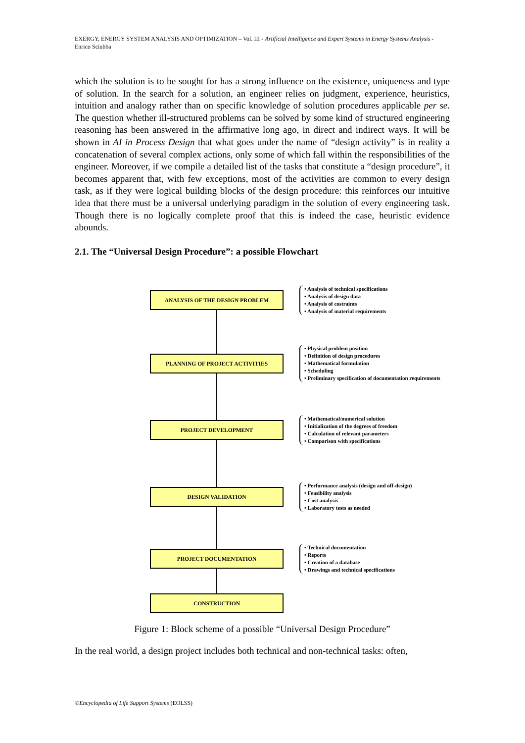EXERGY, ENERGY SYSTEM ANALYSIS AND OPTIMIZATION – Vol. III - Artificial Intelligence and Expert Systems in Energy Systems Analysis - Enrico Sciubba
which the solution is to be sought for has a strong influence on the existence, uniqueness and type of solution. In the search for a solution, an engineer relies on judgment, experience, heuristics, intuition and analogy rather than on specific knowledge of solution procedures applicable per se. The question whether ill-structured problems can be solved by some kind of structured engineering reasoning has been answered in the affirmative long ago, in direct and indirect ways. It will be shown in AI in Process Design that what goes under the name of “design activity” is in reality a concatenation of several complex actions, only some of which fall within the responsibilities of the engineer. Moreover, if we compile a detailed list of the tasks that constitute a “design procedure”, it becomes apparent that, with few exceptions, most of the activities are common to every design task, as if they were logical building blocks of the design procedure: this reinforces our intuitive idea that there must be a universal underlying paradigm in the solution of every engineering task. Though there is no logically complete proof that this is indeed the case, heuristic evidence abounds.
2.1. The “Universal Design Procedure”: a possible Flowchart
ANALYSIS OF THE DESIGN PROBLEM
• Analysis of technical specifications
• Analysis of design data
• Analysis of costraints
• Analysis of material requirements
PLANNING OF PROJECT ACTIVITIES
• Physical problem position
• Definition of design procedures
• Mathematical formulation
• Scheduling
• Preliminary specification of documentation requirements
PROJECT DEVELOPMENT
• Mathematical/numerical solution
• Initialization of the degrees of freedom
• Calculation of relevant parameters
• Comparison with specifications
DESIGN VALIDATION
• Performance analysis (design and off-design)
• Feasibility analysis
• Cost analysis
• Laboratory tests as needed
PROJECT DOCUMENTATION
• Technical documentation
• Reports
• Creation of a database
• Drawings and technical specifications
CONSTRUCTION
Figure 1: Block scheme of a possible “Universal Design Procedure”
In the real world, a design project includes both technical and non-technical tasks: often,
©Encyclopedia of Life Support Systems (EOLSS)